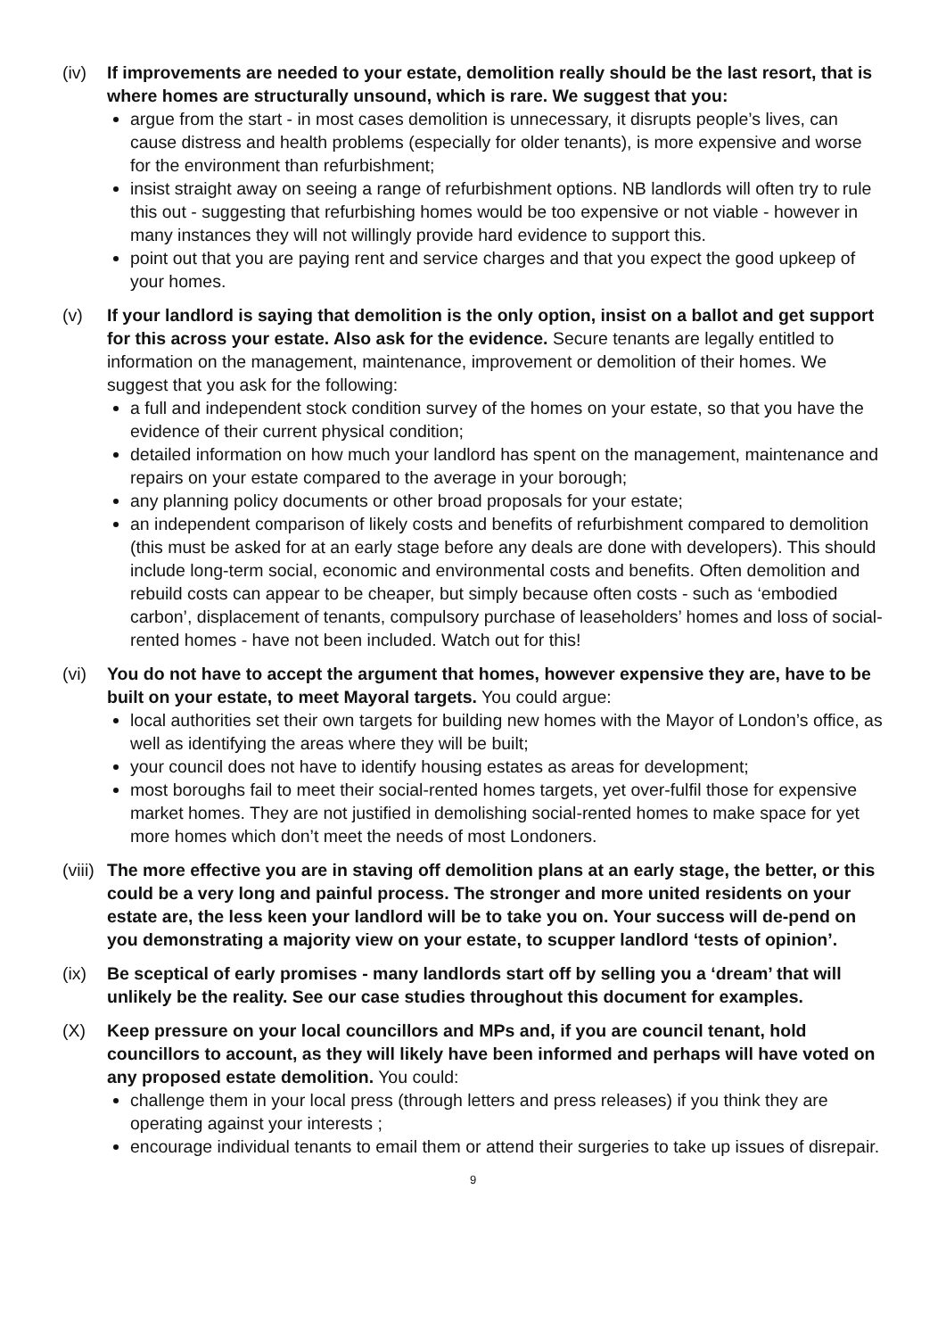(iv) If improvements are needed to your estate, demolition really should be the last resort, that is where homes are structurally unsound, which is rare. We suggest that you:
argue from the start - in most cases demolition is unnecessary, it disrupts people’s lives, can cause distress and health problems (especially for older tenants), is more expensive and worse for the environment than refurbishment;
insist straight away on seeing a range of refurbishment options. NB landlords will often try to rule this out - suggesting that refurbishing homes would be too expensive or not viable - however in many instances they will not willingly provide hard evidence to support this.
point out that you are paying rent and service charges and that you expect the good upkeep of your homes.
(v) If your landlord is saying that demolition is the only option, insist on a ballot and get support for this across your estate. Also ask for the evidence. Secure tenants are legally entitled to information on the management, maintenance, improvement or demolition of their homes. We suggest that you ask for the following:
a full and independent stock condition survey of the homes on your estate, so that you have the evidence of their current physical condition;
detailed information on how much your landlord has spent on the management, maintenance and repairs on your estate compared to the average in your borough;
any planning policy documents or other broad proposals for your estate;
an independent comparison of likely costs and benefits of refurbishment compared to demolition (this must be asked for at an early stage before any deals are done with developers). This should include long-term social, economic and environmental costs and benefits. Often demolition and rebuild costs can appear to be cheaper, but simply because often costs - such as ‘embodied carbon’, displacement of tenants, compulsory purchase of leaseholders’ homes and loss of social-rented homes - have not been included. Watch out for this!
(vi) You do not have to accept the argument that homes, however expensive they are, have to be built on your estate, to meet Mayoral targets. You could argue:
local authorities set their own targets for building new homes with the Mayor of London’s office, as well as identifying the areas where they will be built;
your council does not have to identify housing estates as areas for development;
most boroughs fail to meet their social-rented homes targets, yet over-fulfil those for expensive market homes. They are not justified in demolishing social-rented homes to make space for yet more homes which don’t meet the needs of most Londoners.
(viii)
The more effective you are in staving off demolition plans at an early stage, the better, or this could be a very long and painful process. The stronger and more united residents on your estate are, the less keen your landlord will be to take you on. Your success will de-pend on you demonstrating a majority view on your estate, to scupper landlord ‘tests of opinion’.
(ix) Be sceptical of early promises - many landlords start off by selling you a ‘dream’ that will unlikely be the reality. See our case studies throughout this document for examples.
(X) Keep pressure on your local councillors and MPs and, if you are council tenant, hold councillors to account, as they will likely have been informed and perhaps will have voted on any proposed estate demolition. You could:
challenge them in your local press (through letters and press releases) if you think they are operating against your interests ;
encourage individual tenants to email them or attend their surgeries to take up issues of disrepair.
9